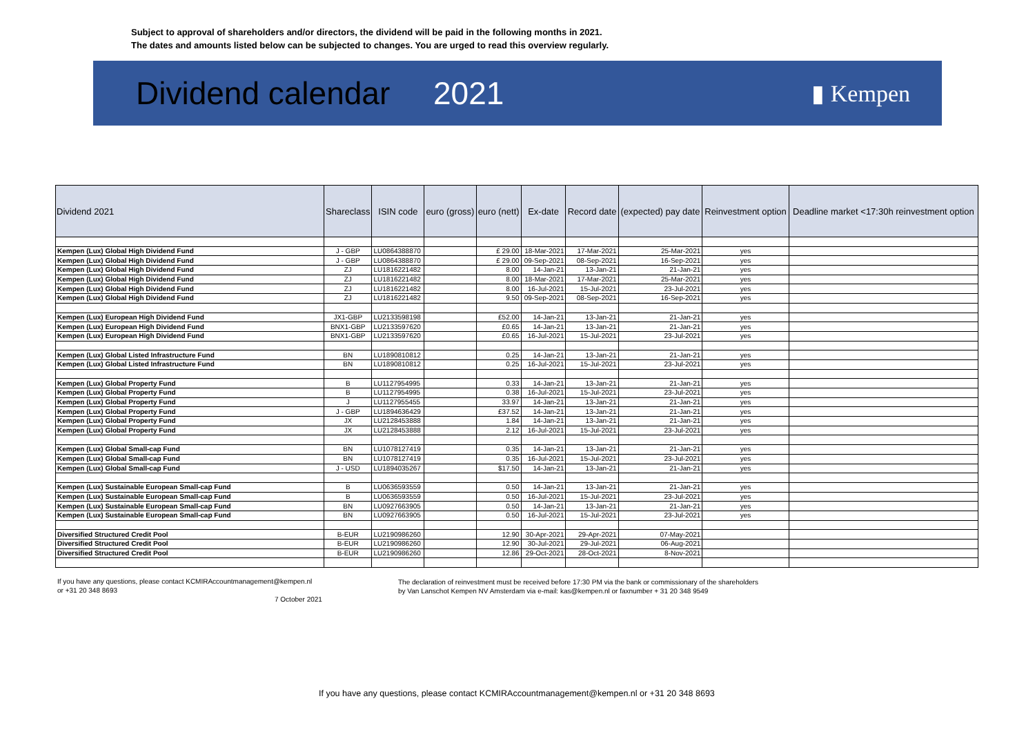Subject to approval of shareholders and/or directors, the dividend will be paid in the following months in 2021.
The dates and amounts listed below can be subjected to changes. You are urged to read this overview regularly.
Dividend calendar 2021
▮ Kempen
| Dividend 2021 | Shareclass | ISIN code | euro (gross) | euro (nett) | Ex-date | Record date | (expected) pay date | Reinvestment option | Deadline market <17:30h reinvestment option |
| --- | --- | --- | --- | --- | --- | --- | --- | --- | --- |
| Kempen (Lux) Global High Dividend Fund | J - GBP | LU0864388870 | | £ 29.00 | 18-Mar-2021 | 17-Mar-2021 | 25-Mar-2021 | yes | |
| Kempen (Lux) Global High Dividend Fund | J - GBP | LU0864388870 | | £ 29.00 | 09-Sep-2021 | 08-Sep-2021 | 16-Sep-2021 | yes | |
| Kempen (Lux) Global High Dividend Fund | ZJ | LU1816221482 | | 8.00 | 14-Jan-21 | 13-Jan-21 | 21-Jan-21 | yes | |
| Kempen (Lux) Global High Dividend Fund | ZJ | LU1816221482 | | 8.00 | 18-Mar-2021 | 17-Mar-2021 | 25-Mar-2021 | yes | |
| Kempen (Lux) Global High Dividend Fund | ZJ | LU1816221482 | | 8.00 | 16-Jul-2021 | 15-Jul-2021 | 23-Jul-2021 | yes | |
| Kempen (Lux) Global High Dividend Fund | ZJ | LU1816221482 | | 9.50 | 09-Sep-2021 | 08-Sep-2021 | 16-Sep-2021 | yes | |
| Kempen (Lux) European High Dividend Fund | JX1-GBP | LU2133598198 | | £52.00 | 14-Jan-21 | 13-Jan-21 | 21-Jan-21 | yes | |
| Kempen (Lux) European High Dividend Fund | BNX1-GBP | LU2133597620 | | £0.65 | 14-Jan-21 | 13-Jan-21 | 21-Jan-21 | yes | |
| Kempen (Lux) European High Dividend Fund | BNX1-GBP | LU2133597620 | | £0.65 | 16-Jul-2021 | 15-Jul-2021 | 23-Jul-2021 | yes | |
| Kempen (Lux) Global Listed Infrastructure Fund | BN | LU1890810812 | | 0.25 | 14-Jan-21 | 13-Jan-21 | 21-Jan-21 | yes | |
| Kempen (Lux) Global Listed Infrastructure Fund | BN | LU1890810812 | | 0.25 | 16-Jul-2021 | 15-Jul-2021 | 23-Jul-2021 | yes | |
| Kempen (Lux) Global Property Fund | B | LU1127954995 | | 0.33 | 14-Jan-21 | 13-Jan-21 | 21-Jan-21 | yes | |
| Kempen (Lux) Global Property Fund | B | LU1127954995 | | 0.38 | 16-Jul-2021 | 15-Jul-2021 | 23-Jul-2021 | yes | |
| Kempen (Lux) Global Property Fund | J | LU1127955455 | | 33.97 | 14-Jan-21 | 13-Jan-21 | 21-Jan-21 | yes | |
| Kempen (Lux) Global Property Fund | J - GBP | LU1894636429 | | £37.52 | 14-Jan-21 | 13-Jan-21 | 21-Jan-21 | yes | |
| Kempen (Lux) Global Property Fund | JX | LU2128453888 | | 1.84 | 14-Jan-21 | 13-Jan-21 | 21-Jan-21 | yes | |
| Kempen (Lux) Global Property Fund | JX | LU2128453888 | | 2.12 | 16-Jul-2021 | 15-Jul-2021 | 23-Jul-2021 | yes | |
| Kempen (Lux) Global Small-cap Fund | BN | LU1078127419 | | 0.35 | 14-Jan-21 | 13-Jan-21 | 21-Jan-21 | yes | |
| Kempen (Lux) Global Small-cap Fund | BN | LU1078127419 | | 0.35 | 16-Jul-2021 | 15-Jul-2021 | 23-Jul-2021 | yes | |
| Kempen (Lux) Global Small-cap Fund | J - USD | LU1894035267 | | $17.50 | 14-Jan-21 | 13-Jan-21 | 21-Jan-21 | yes | |
| Kempen (Lux) Sustainable European Small-cap Fund | B | LU0636593559 | | 0.50 | 14-Jan-21 | 13-Jan-21 | 21-Jan-21 | yes | |
| Kempen (Lux) Sustainable European Small-cap Fund | B | LU0636593559 | | 0.50 | 16-Jul-2021 | 15-Jul-2021 | 23-Jul-2021 | yes | |
| Kempen (Lux) Sustainable European Small-cap Fund | BN | LU0927663905 | | 0.50 | 14-Jan-21 | 13-Jan-21 | 21-Jan-21 | yes | |
| Kempen (Lux) Sustainable European Small-cap Fund | BN | LU0927663905 | | 0.50 | 16-Jul-2021 | 15-Jul-2021 | 23-Jul-2021 | yes | |
| Diversified Structured Credit Pool | B-EUR | LU2190986260 | | 12.90 | 30-Apr-2021 | 29-Apr-2021 | 07-May-2021 | | |
| Diversified Structured Credit Pool | B-EUR | LU2190986260 | | 12.90 | 30-Jul-2021 | 29-Jul-2021 | 06-Aug-2021 | | |
| Diversified Structured Credit Pool | B-EUR | LU2190986260 | | 12.86 | 29-Oct-2021 | 28-Oct-2021 | 8-Nov-2021 | | |
If you have any questions, please contact KCMIRAccountmanagement@kempen.nl
or +31 20 348 8693
The declaration of reinvestment must be received before 17:30 PM via the bank or commissionary of the shareholders
by Van Lanschot Kempen NV Amsterdam via e-mail: kas@kempen.nl or faxnumber + 31 20 348 9549
7 October 2021
If you have any questions, please contact KCMIRAccountmanagement@kempen.nl or +31 20 348 8693